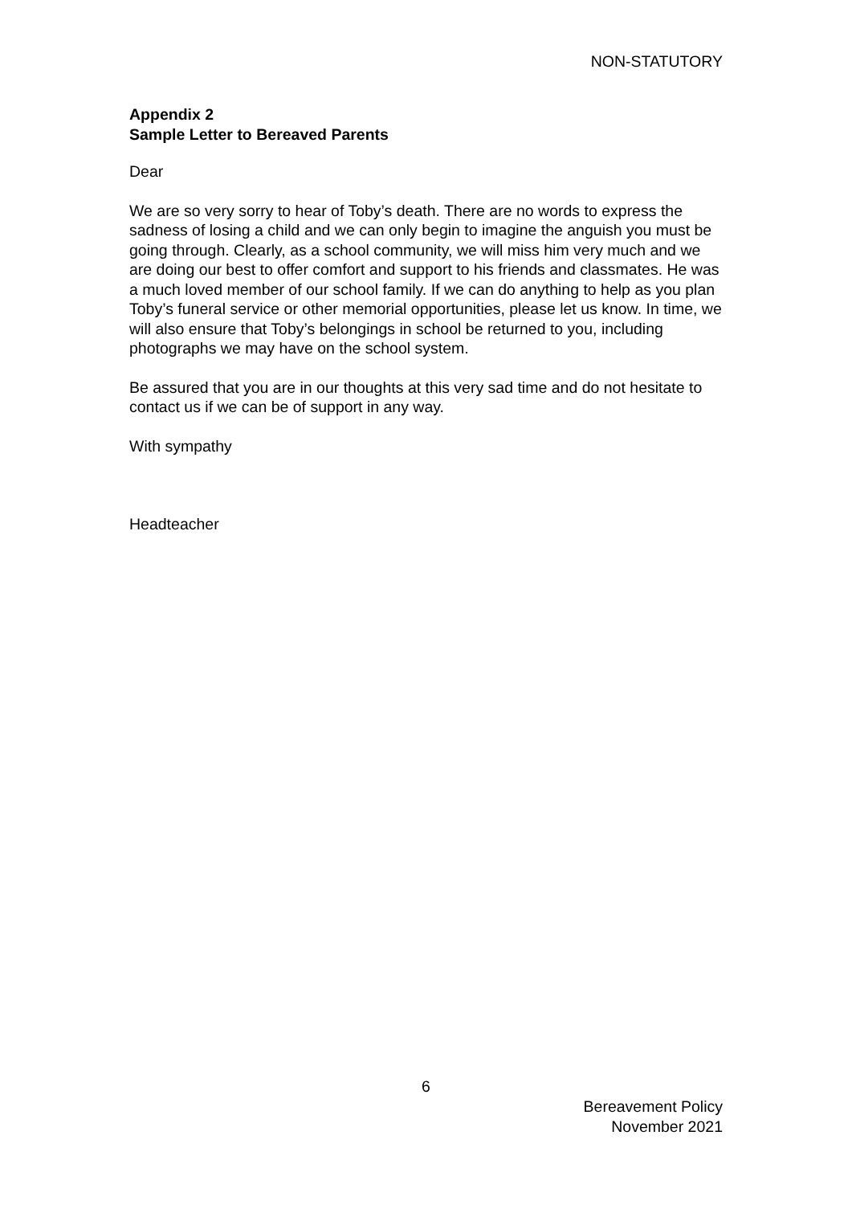NON-STATUTORY
Appendix 2
Sample Letter to Bereaved Parents
Dear
We are so very sorry to hear of Toby’s death. There are no words to express the sadness of losing a child and we can only begin to imagine the anguish you must be going through. Clearly, as a school community, we will miss him very much and we are doing our best to offer comfort and support to his friends and classmates. He was a much loved member of our school family. If we can do anything to help as you plan Toby’s funeral service or other memorial opportunities, please let us know. In time, we will also ensure that Toby’s belongings in school be returned to you, including photographs we may have on the school system.
Be assured that you are in our thoughts at this very sad time and do not hesitate to contact us if we can be of support in any way.
With sympathy
Headteacher
6
Bereavement Policy
November 2021